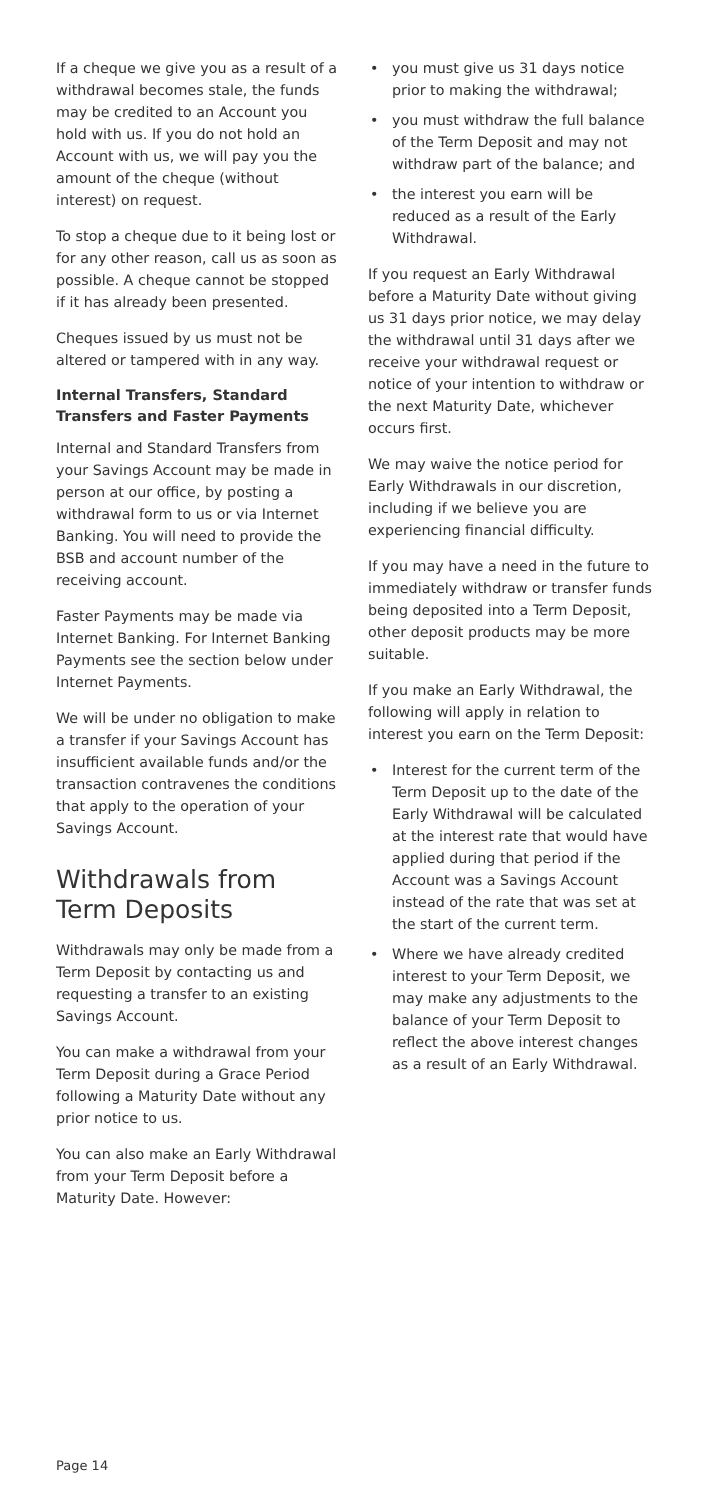If a cheque we give you as a result of a withdrawal becomes stale, the funds may be credited to an Account you hold with us. If you do not hold an Account with us, we will pay you the amount of the cheque (without interest) on request.
To stop a cheque due to it being lost or for any other reason, call us as soon as possible. A cheque cannot be stopped if it has already been presented.
Cheques issued by us must not be altered or tampered with in any way.
Internal Transfers, Standard Transfers and Faster Payments
Internal and Standard Transfers from your Savings Account may be made in person at our office, by posting a withdrawal form to us or via Internet Banking. You will need to provide the BSB and account number of the receiving account.
Faster Payments may be made via Internet Banking. For Internet Banking Payments see the section below under Internet Payments.
We will be under no obligation to make a transfer if your Savings Account has insufficient available funds and/or the transaction contravenes the conditions that apply to the operation of your Savings Account.
Withdrawals from Term Deposits
Withdrawals may only be made from a Term Deposit by contacting us and requesting a transfer to an existing Savings Account.
You can make a withdrawal from your Term Deposit during a Grace Period following a Maturity Date without any prior notice to us.
You can also make an Early Withdrawal from your Term Deposit before a Maturity Date. However:
• you must give us 31 days notice prior to making the withdrawal;
• you must withdraw the full balance of the Term Deposit and may not withdraw part of the balance; and
• the interest you earn will be reduced as a result of the Early Withdrawal.
If you request an Early Withdrawal before a Maturity Date without giving us 31 days prior notice, we may delay the withdrawal until 31 days after we receive your withdrawal request or notice of your intention to withdraw or the next Maturity Date, whichever occurs first.
We may waive the notice period for Early Withdrawals in our discretion, including if we believe you are experiencing financial difficulty.
If you may have a need in the future to immediately withdraw or transfer funds being deposited into a Term Deposit, other deposit products may be more suitable.
If you make an Early Withdrawal, the following will apply in relation to interest you earn on the Term Deposit:
• Interest for the current term of the Term Deposit up to the date of the Early Withdrawal will be calculated at the interest rate that would have applied during that period if the Account was a Savings Account instead of the rate that was set at the start of the current term.
• Where we have already credited interest to your Term Deposit, we may make any adjustments to the balance of your Term Deposit to reflect the above interest changes as a result of an Early Withdrawal.
Page 14